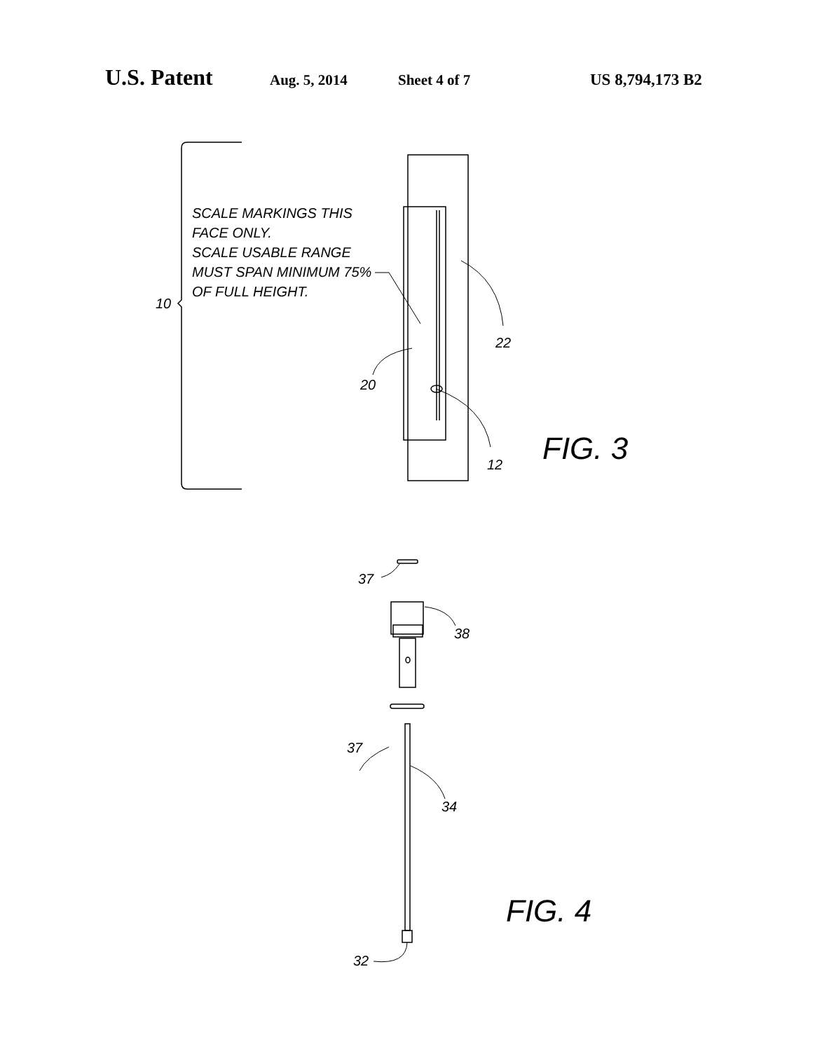U.S. Patent Aug. 5, 2014 Sheet 4 of 7 US 8,794,173 B2
SCALE MARKINGS THIS
FACE ONLY.
SCALE USABLE RANGE
MUST SPAN MINIMUM 75%
OF FULL HEIGHT.
10
22
20
12 FIG. 3
37
38
37
34
FIG. 4
32